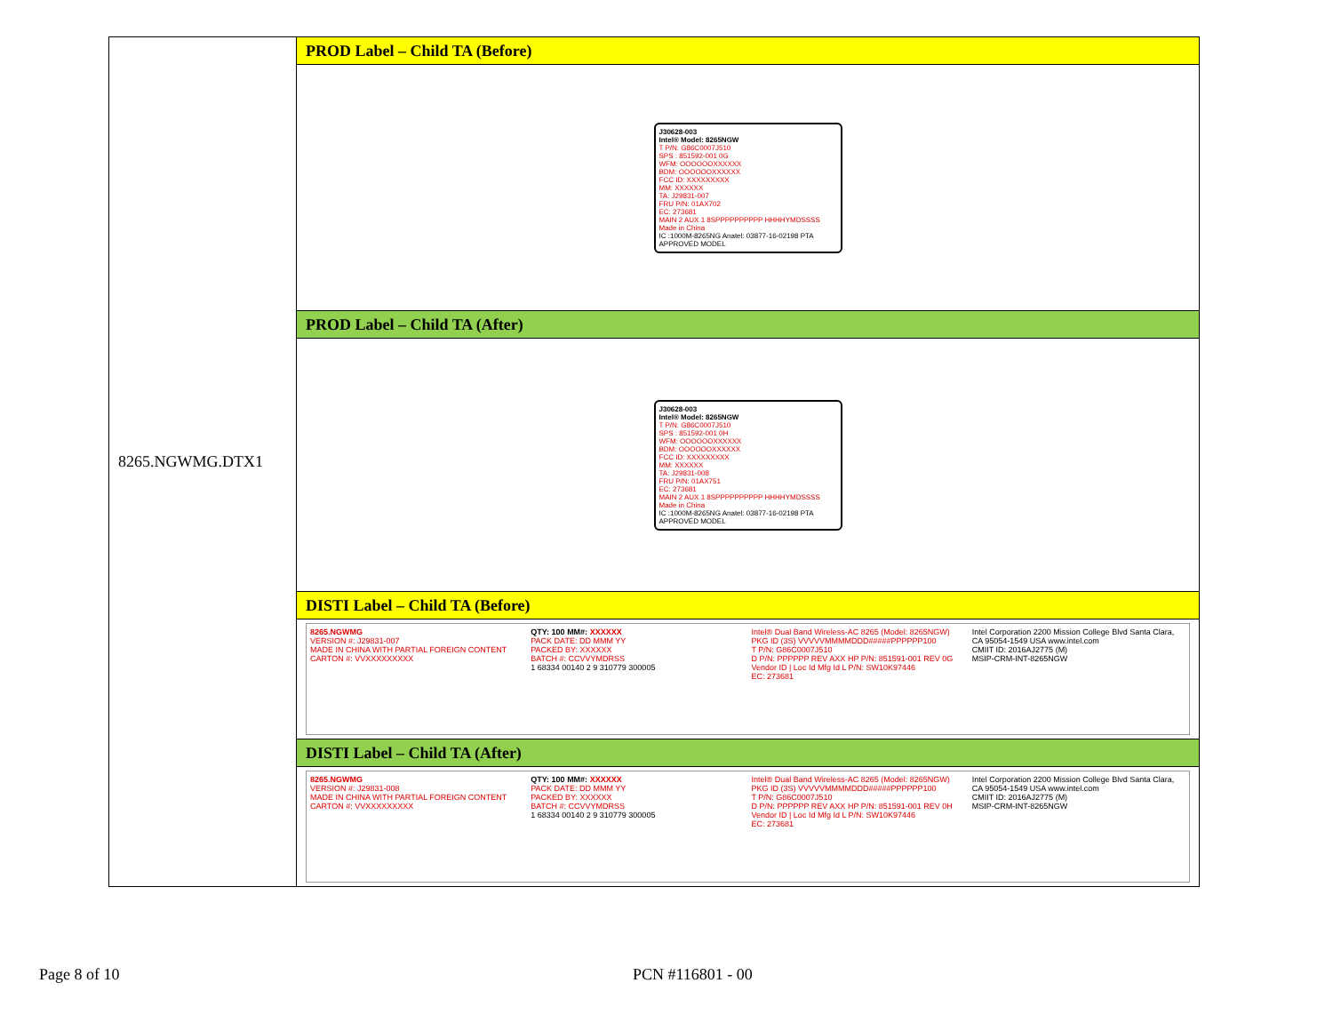| 8265.NGWMG.DTX1 | PROD Label – Child TA (Before) |
| | J30628-003 Intel® Model: 8265NGW T P/N: G86C0007J510 SPS : 851592-001 0G WFM: OOOOOOXXXXXX BDM: OOOOOOXXXXXX FCC ID: XXXXXXXXX MM: XXXXXX TA: J29831-007 FRU P/N: 01AX702 EC: 273681 MAIN 2 AUX 1 8SPPPPPPPPPP HHHHYMDSSSS Made in China IC :1000M-8265NG Anatel: 03877-16-02198 PTA APPROVED MODEL |
| | PROD Label – Child TA (After) |
| | J30628-003 Intel® Model: 8265NGW T P/N: G86C0007J510 SPS : 851592-001 0H WFM: OOOOOOXXXXXX BDM: OOOOOOXXXXXX FCC ID: XXXXXXXXX MM: XXXXXX TA: J29831-008 FRU P/N: 01AX751 EC: 273681 MAIN 2 AUX 1 8SPPPPPPPPPP HHHHYMDSSSS Made in China IC :1000M-8265NG Anatel: 03877-16-02198 PTA APPROVED MODEL |
| | DISTI Label – Child TA (Before) |
| | 8265.NGWMG VERSION #: J29831-007 MADE IN CHINA WITH PARTIAL FOREIGN CONTENT CARTON #: VVXXXXXXXXX QTY: 100 MM#: XXXXXX PACK DATE: DD MMM YY PACKED BY: XXXXXX BATCH #: CCVVYMDRSS 1 68334 00140 2 9 310779 300005 Intel® Dual Band Wireless-AC 8265 (Model: 8265NGW) PKG ID (3S) VVVVVMMMMDDD#####PPPPPP100 T P/N: G86C0007J510 D P/N: PPPPPP REV AXX HP P/N: 851591-001 REV 0G Vendor ID / Loc Id Mfg Id L P/N: SW10K97446 EC: 273681 Intel Corporation 2200 Mission College Blvd Santa Clara, CA 95054-1549 USA www.intel.com CMIIT ID: 2016AJ2775 (M) MSIP-CRM-INT-8265NGW |
| | DISTI Label – Child TA (After) |
| | 8265.NGWMG VERSION #: J29831-008 MADE IN CHINA WITH PARTIAL FOREIGN CONTENT CARTON #: VVXXXXXXXXX QTY: 100 MM#: XXXXXX PACK DATE: DD MMM YY PACKED BY: XXXXXX BATCH #: CCVVYMDRSS 1 68334 00140 2 9 310779 300005 Intel® Dual Band Wireless-AC 8265 (Model: 8265NGW) PKG ID (3S) VVVVVMMMMDDD#####PPPPPP100 T P/N: G86C0007J510 D P/N: PPPPPP REV AXX HP P/N: 851591-001 REV 0H Vendor ID / Loc Id Mfg Id L P/N: SW10K97446 EC: 273681 Intel Corporation 2200 Mission College Blvd Santa Clara, CA 95054-1549 USA www.intel.com CMIIT ID: 2016AJ2775 (M) MSIP-CRM-INT-8265NGW |
Page 8 of 10 PCN #116801 - 00